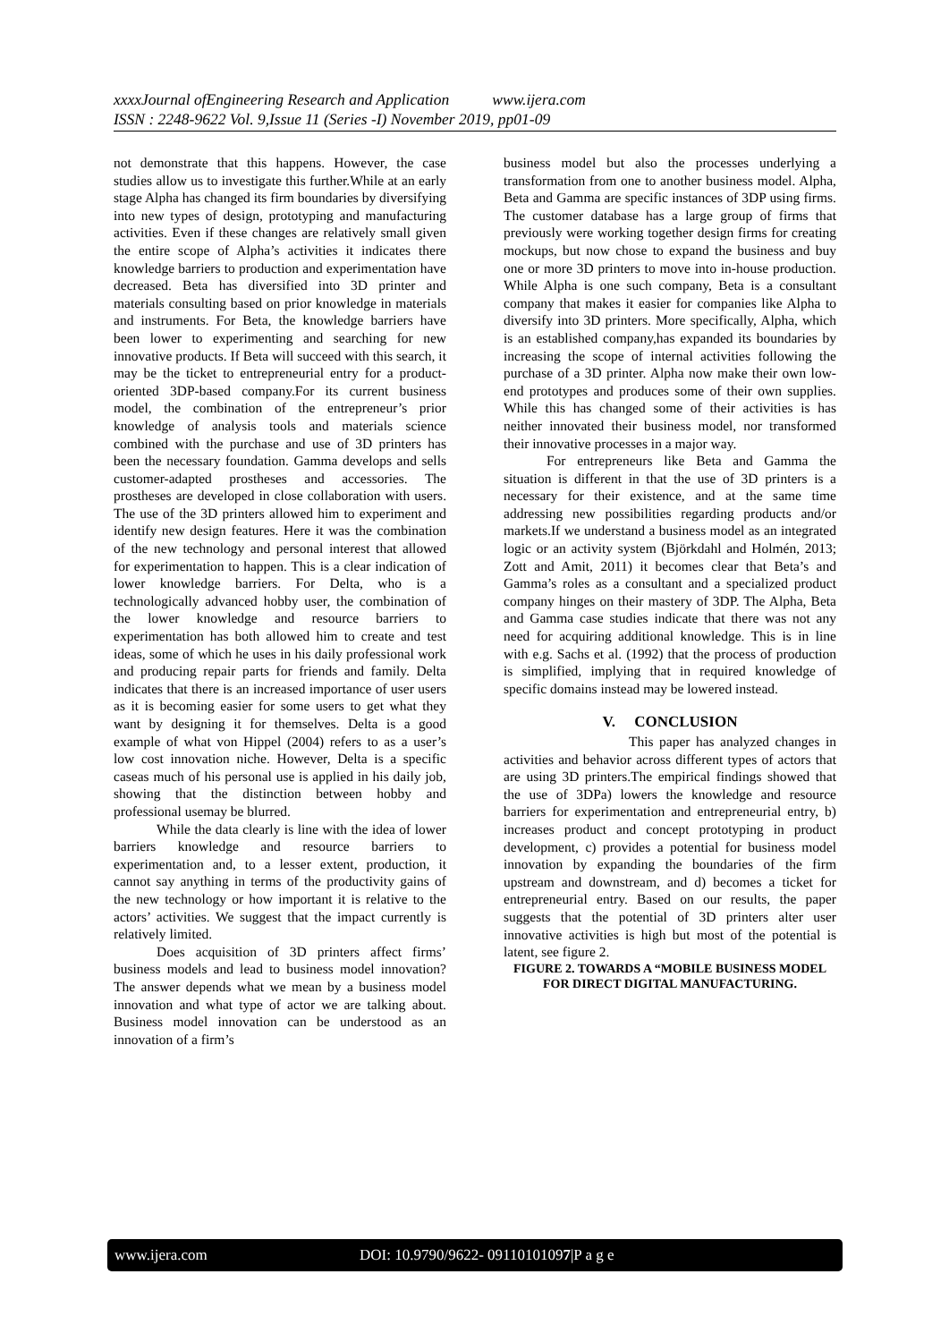xxxxJournal ofEngineering Research and Application www.ijera.com
ISSN : 2248-9622 Vol. 9,Issue 11 (Series -I) November 2019, pp01-09
not demonstrate that this happens. However, the case studies allow us to investigate this further.While at an early stage Alpha has changed its firm boundaries by diversifying into new types of design, prototyping and manufacturing activities. Even if these changes are relatively small given the entire scope of Alpha’s activities it indicates there knowledge barriers to production and experimentation have decreased. Beta has diversified into 3D printer and materials consulting based on prior knowledge in materials and instruments. For Beta, the knowledge barriers have been lower to experimenting and searching for new innovative products. If Beta will succeed with this search, it may be the ticket to entrepreneurial entry for a product-oriented 3DP-based company.For its current business model, the combination of the entrepreneur’s prior knowledge of analysis tools and materials science combined with the purchase and use of 3D printers has been the necessary foundation. Gamma develops and sells customer-adapted prostheses and accessories. The prostheses are developed in close collaboration with users. The use of the 3D printers allowed him to experiment and identify new design features. Here it was the combination of the new technology and personal interest that allowed for experimentation to happen. This is a clear indication of lower knowledge barriers. For Delta, who is a technologically advanced hobby user, the combination of the lower knowledge and resource barriers to experimentation has both allowed him to create and test ideas, some of which he uses in his daily professional work and producing repair parts for friends and family. Delta indicates that there is an increased importance of user users as it is becoming easier for some users to get what they want by designing it for themselves. Delta is a good example of what von Hippel (2004) refers to as a user’s low cost innovation niche. However, Delta is a specific caseas much of his personal use is applied in his daily job, showing that the distinction between hobby and professional usemay be blurred.
While the data clearly is line with the idea of lower barriers knowledge and resource barriers to experimentation and, to a lesser extent, production, it cannot say anything in terms of the productivity gains of the new technology or how important it is relative to the actors’ activities. We suggest that the impact currently is relatively limited.
Does acquisition of 3D printers affect firms’ business models and lead to business model innovation? The answer depends what we mean by a business model innovation and what type of actor we are talking about. Business model innovation can be understood as an innovation of a firm’s
business model but also the processes underlying a transformation from one to another business model. Alpha, Beta and Gamma are specific instances of 3DP using firms. The customer database has a large group of firms that previously were working together design firms for creating mockups, but now chose to expand the business and buy one or more 3D printers to move into in-house production. While Alpha is one such company, Beta is a consultant company that makes it easier for companies like Alpha to diversify into 3D printers. More specifically, Alpha, which is an established company,has expanded its boundaries by increasing the scope of internal activities following the purchase of a 3D printer. Alpha now make their own low-end prototypes and produces some of their own supplies. While this has changed some of their activities is has neither innovated their business model, nor transformed their innovative processes in a major way.
For entrepreneurs like Beta and Gamma the situation is different in that the use of 3D printers is a necessary for their existence, and at the same time addressing new possibilities regarding products and/or markets.If we understand a business model as an integrated logic or an activity system (Björkdahl and Holmén, 2013; Zott and Amit, 2011) it becomes clear that Beta’s and Gamma’s roles as a consultant and a specialized product company hinges on their mastery of 3DP. The Alpha, Beta and Gamma case studies indicate that there was not any need for acquiring additional knowledge. This is in line with e.g. Sachs et al. (1992) that the process of production is simplified, implying that in required knowledge of specific domains instead may be lowered instead.
V. CONCLUSION
This paper has analyzed changes in activities and behavior across different types of actors that are using 3D printers.The empirical findings showed that the use of 3DPa) lowers the knowledge and resource barriers for experimentation and entrepreneurial entry, b) increases product and concept prototyping in product development, c) provides a potential for business model innovation by expanding the boundaries of the firm upstream and downstream, and d) becomes a ticket for entrepreneurial entry. Based on our results, the paper suggests that the potential of 3D printers alter user innovative activities is high but most of the potential is latent, see figure 2.
FIGURE 2. TOWARDS A “MOBILE BUSINESS MODEL FOR DIRECT DIGITAL MANUFACTURING.
www.ijera.com DOI: 10.9790/9622- 09110101097|P a g e